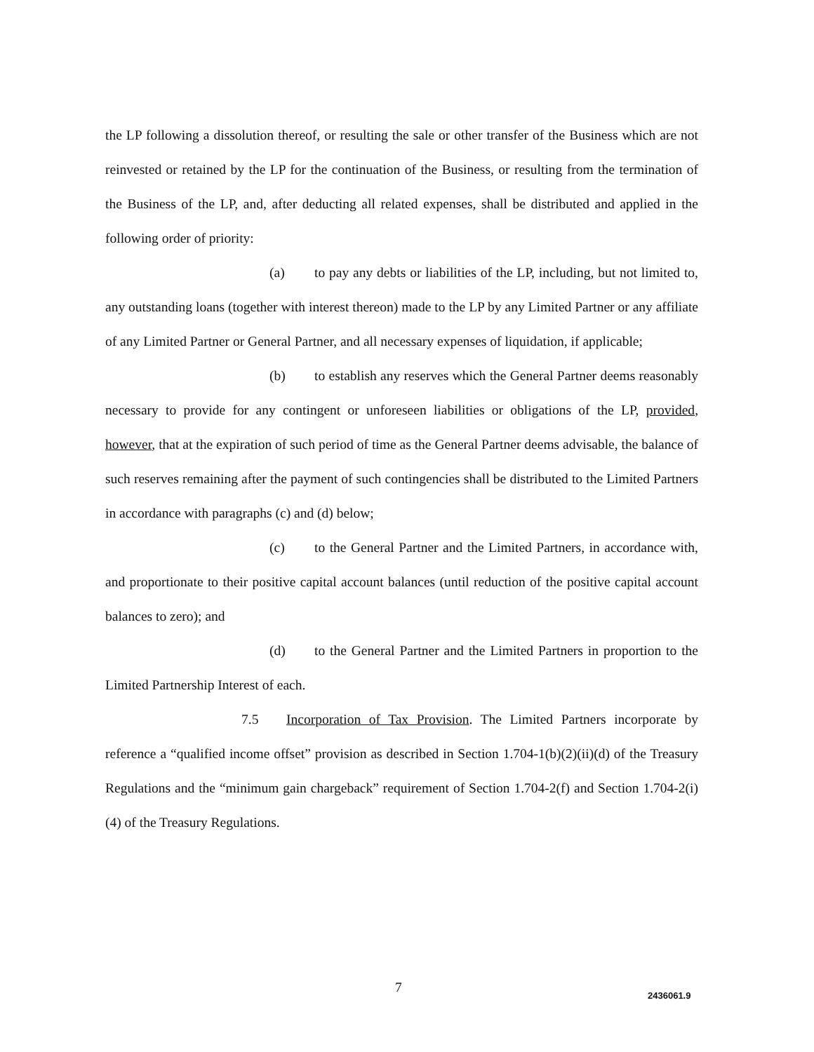the LP following a dissolution thereof, or resulting the sale or other transfer of the Business which are not reinvested or retained by the LP for the continuation of the Business, or resulting from the termination of the Business of the LP, and, after deducting all related expenses, shall be distributed and applied in the following order of priority:
(a) to pay any debts or liabilities of the LP, including, but not limited to, any outstanding loans (together with interest thereon) made to the LP by any Limited Partner or any affiliate of any Limited Partner or General Partner, and all necessary expenses of liquidation, if applicable;
(b) to establish any reserves which the General Partner deems reasonably necessary to provide for any contingent or unforeseen liabilities or obligations of the LP, provided, however, that at the expiration of such period of time as the General Partner deems advisable, the balance of such reserves remaining after the payment of such contingencies shall be distributed to the Limited Partners in accordance with paragraphs (c) and (d) below;
(c) to the General Partner and the Limited Partners, in accordance with, and proportionate to their positive capital account balances (until reduction of the positive capital account balances to zero); and
(d) to the General Partner and the Limited Partners in proportion to the Limited Partnership Interest of each.
7.5 Incorporation of Tax Provision. The Limited Partners incorporate by reference a “qualified income offset” provision as described in Section 1.704-1(b)(2)(ii)(d) of the Treasury Regulations and the “minimum gain chargeback” requirement of Section 1.704-2(f) and Section 1.704-2(i)(4) of the Treasury Regulations.
7 2436061.9